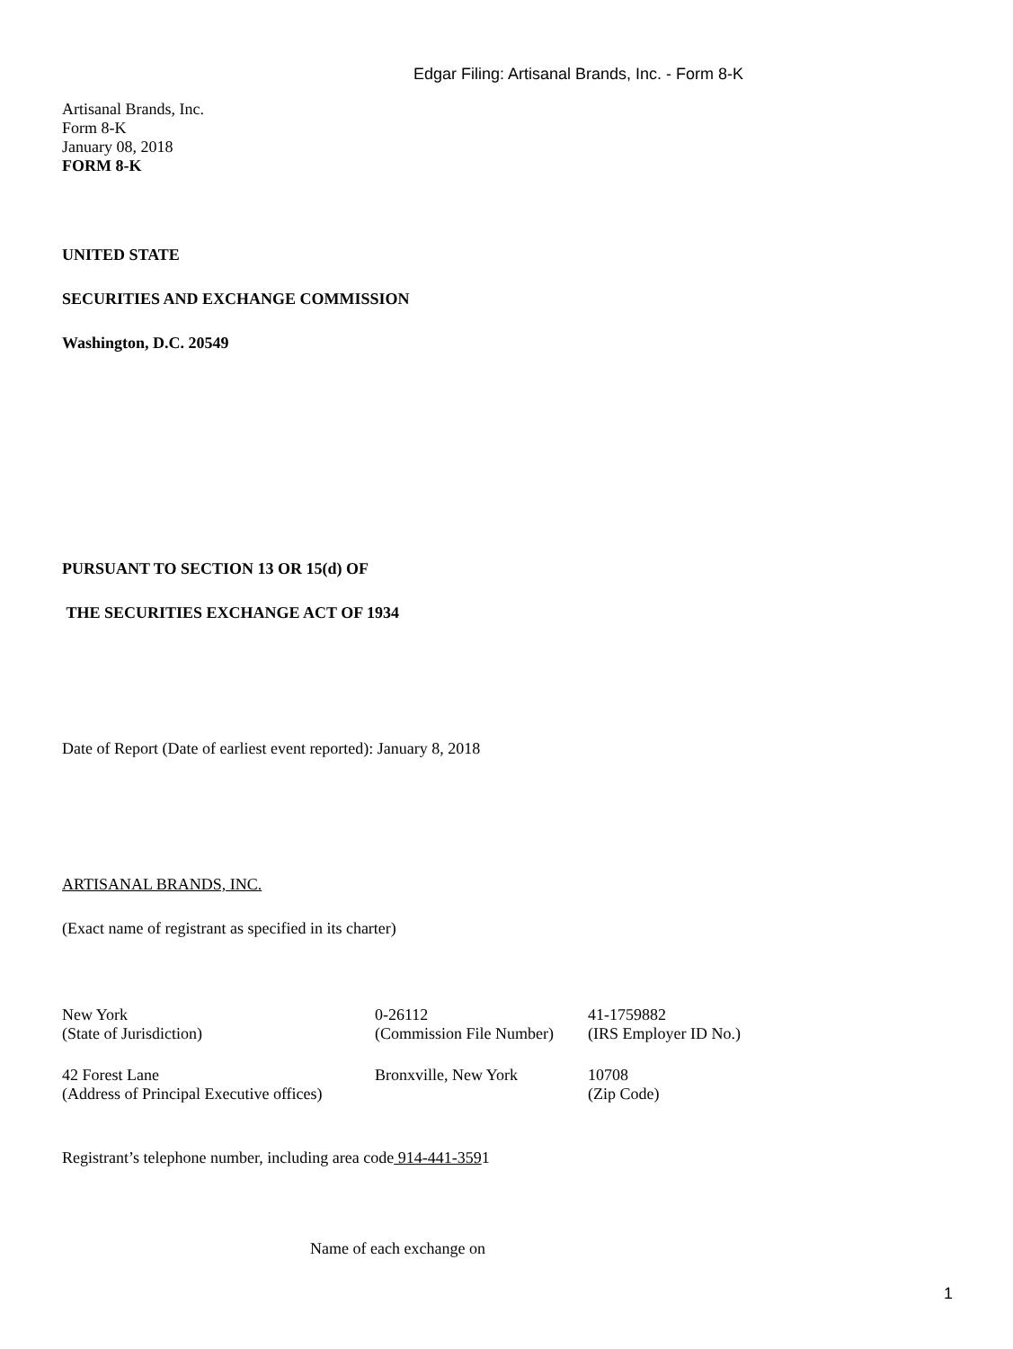Edgar Filing: Artisanal Brands, Inc. - Form 8-K
Artisanal Brands, Inc.
Form 8-K
January 08, 2018
FORM 8-K
UNITED STATE
SECURITIES AND EXCHANGE COMMISSION
Washington, D.C. 20549
PURSUANT TO SECTION 13 OR 15(d) OF
THE SECURITIES EXCHANGE ACT OF 1934
Date of Report (Date of earliest event reported): January 8, 2018
ARTISANAL BRANDS, INC.
(Exact name of registrant as specified in its charter)
| New York | 0-26112 | 41-1759882 |
| (State of Jurisdiction) | (Commission File Number) | (IRS Employer ID No.) |
| 42 Forest Lane | Bronxville, New York | 10708 |
| (Address of Principal Executive offices) | | (Zip Code) |
Registrant’s telephone number, including area code 914-441-3591
Name of each exchange on
1